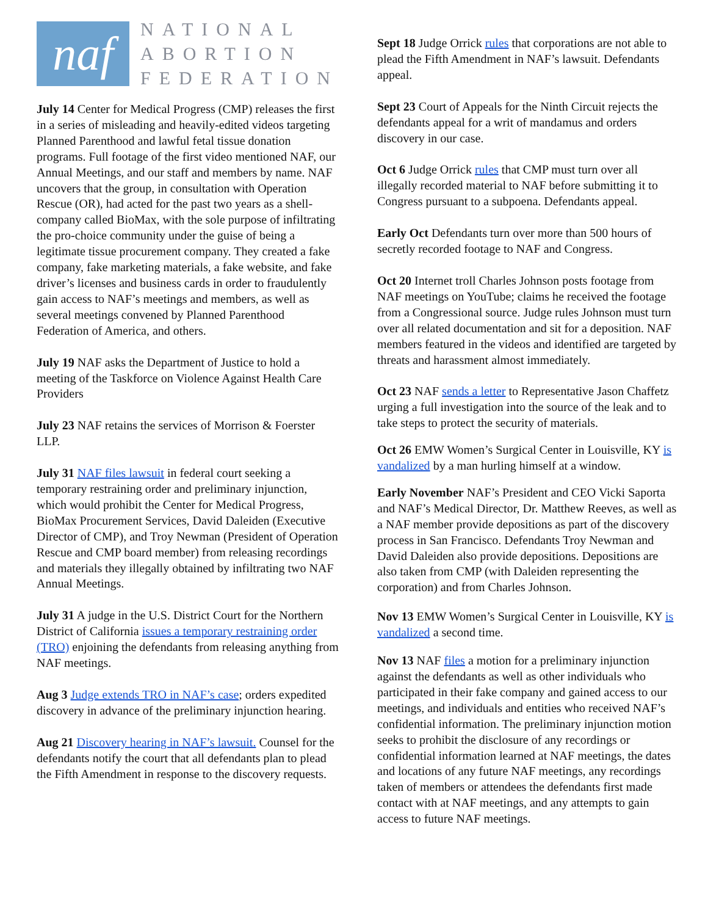naf
NATIONAL
ABORTION
FEDERATION
July 14 Center for Medical Progress (CMP) releases the first in a series of misleading and heavily-edited videos targeting Planned Parenthood and lawful fetal tissue donation programs. Full footage of the first video mentioned NAF, our Annual Meetings, and our staff and members by name. NAF uncovers that the group, in consultation with Operation Rescue (OR), had acted for the past two years as a shell-company called BioMax, with the sole purpose of infiltrating the pro-choice community under the guise of being a legitimate tissue procurement company. They created a fake company, fake marketing materials, a fake website, and fake driver’s licenses and business cards in order to fraudulently gain access to NAF’s meetings and members, as well as several meetings convened by Planned Parenthood Federation of America, and others.
July 19 NAF asks the Department of Justice to hold a meeting of the Taskforce on Violence Against Health Care Providers
July 23 NAF retains the services of Morrison & Foerster LLP.
July 31 NAF files lawsuit in federal court seeking a temporary restraining order and preliminary injunction, which would prohibit the Center for Medical Progress, BioMax Procurement Services, David Daleiden (Executive Director of CMP), and Troy Newman (President of Operation Rescue and CMP board member) from releasing recordings and materials they illegally obtained by infiltrating two NAF Annual Meetings.
July 31 A judge in the U.S. District Court for the Northern District of California issues a temporary restraining order (TRO) enjoining the defendants from releasing anything from NAF meetings.
Aug 3 Judge extends TRO in NAF’s case; orders expedited discovery in advance of the preliminary injunction hearing.
Aug 21 Discovery hearing in NAF’s lawsuit. Counsel for the defendants notify the court that all defendants plan to plead the Fifth Amendment in response to the discovery requests.
Sept 18 Judge Orrick rules that corporations are not able to plead the Fifth Amendment in NAF’s lawsuit. Defendants appeal.
Sept 23 Court of Appeals for the Ninth Circuit rejects the defendants appeal for a writ of mandamus and orders discovery in our case.
Oct 6 Judge Orrick rules that CMP must turn over all illegally recorded material to NAF before submitting it to Congress pursuant to a subpoena. Defendants appeal.
Early Oct Defendants turn over more than 500 hours of secretly recorded footage to NAF and Congress.
Oct 20 Internet troll Charles Johnson posts footage from NAF meetings on YouTube; claims he received the footage from a Congressional source. Judge rules Johnson must turn over all related documentation and sit for a deposition. NAF members featured in the videos and identified are targeted by threats and harassment almost immediately.
Oct 23 NAF sends a letter to Representative Jason Chaffetz urging a full investigation into the source of the leak and to take steps to protect the security of materials.
Oct 26 EMW Women’s Surgical Center in Louisville, KY is vandalized by a man hurling himself at a window.
Early November NAF’s President and CEO Vicki Saporta and NAF’s Medical Director, Dr. Matthew Reeves, as well as a NAF member provide depositions as part of the discovery process in San Francisco. Defendants Troy Newman and David Daleiden also provide depositions. Depositions are also taken from CMP (with Daleiden representing the corporation) and from Charles Johnson.
Nov 13 EMW Women’s Surgical Center in Louisville, KY is vandalized a second time.
Nov 13 NAF files a motion for a preliminary injunction against the defendants as well as other individuals who participated in their fake company and gained access to our meetings, and individuals and entities who received NAF’s confidential information. The preliminary injunction motion seeks to prohibit the disclosure of any recordings or confidential information learned at NAF meetings, the dates and locations of any future NAF meetings, any recordings taken of members or attendees the defendants first made contact with at NAF meetings, and any attempts to gain access to future NAF meetings.